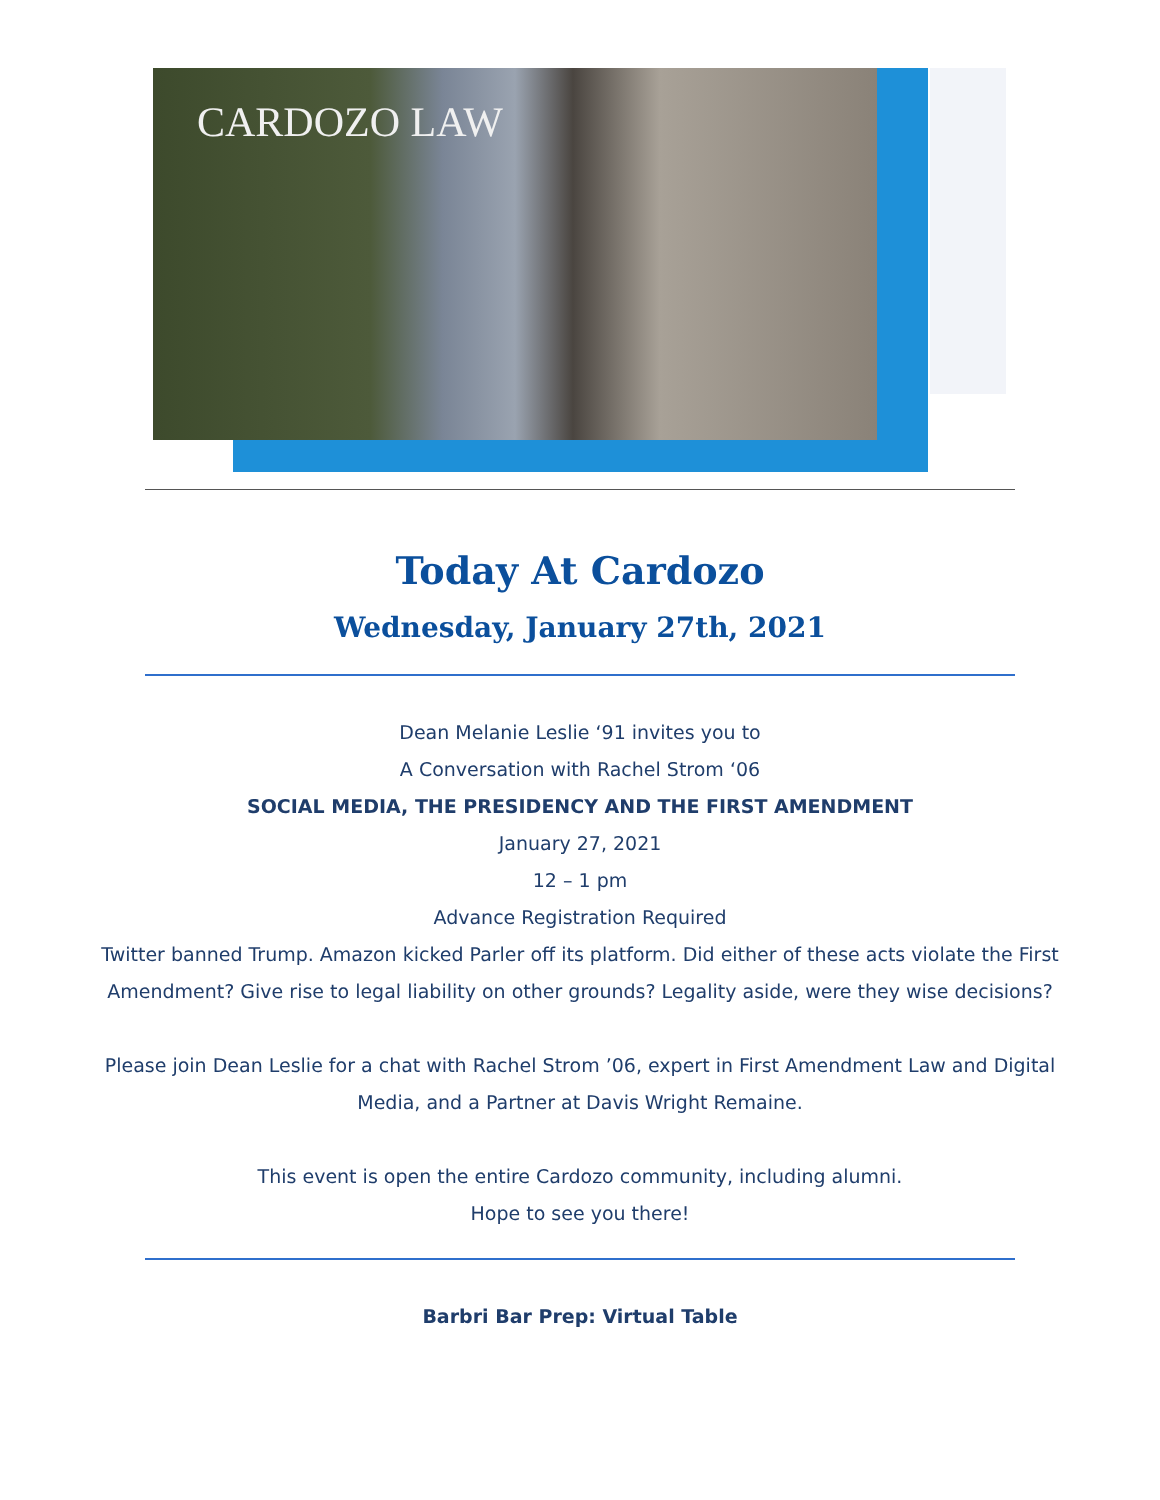CARDOZO LAW
Today At Cardozo
Wednesday, January 27th, 2021
Dean Melanie Leslie ‘91 invites you to
A Conversation with Rachel Strom ‘06
SOCIAL MEDIA, THE PRESIDENCY AND THE FIRST AMENDMENT
January 27, 2021
12 – 1 pm
Advance Registration Required
Twitter banned Trump. Amazon kicked Parler off its platform. Did either of these acts violate the First Amendment? Give rise to legal liability on other grounds? Legality aside, were they wise decisions?
Please join Dean Leslie for a chat with Rachel Strom ’06, expert in First Amendment Law and Digital Media, and a Partner at Davis Wright Remaine.
This event is open the entire Cardozo community, including alumni.
Hope to see you there!
Barbri Bar Prep: Virtual Table